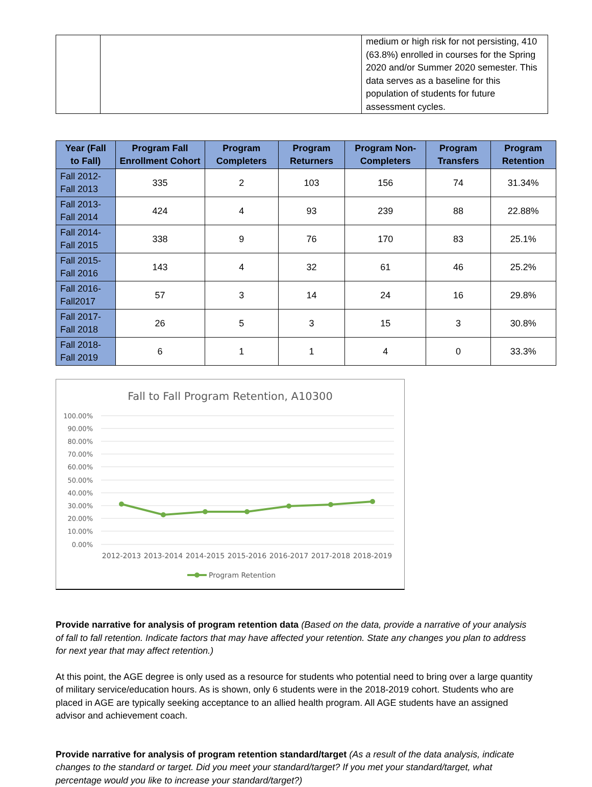| | | medium or high risk for not persisting, 410 (63.8%) enrolled in courses for the Spring 2020 and/or Summer 2020 semester. This data serves as a baseline for this population of students for future assessment cycles. |
| Year (Fall to Fall) | Program Fall Enrollment Cohort | Program Completers | Program Returners | Program Non-Completers | Program Transfers | Program Retention |
| --- | --- | --- | --- | --- | --- | --- |
| Fall 2012-Fall 2013 | 335 | 2 | 103 | 156 | 74 | 31.34% |
| Fall 2013-Fall 2014 | 424 | 4 | 93 | 239 | 88 | 22.88% |
| Fall 2014-Fall 2015 | 338 | 9 | 76 | 170 | 83 | 25.1% |
| Fall 2015-Fall 2016 | 143 | 4 | 32 | 61 | 46 | 25.2% |
| Fall 2016-Fall2017 | 57 | 3 | 14 | 24 | 16 | 29.8% |
| Fall 2017-Fall 2018 | 26 | 5 | 3 | 15 | 3 | 30.8% |
| Fall 2018-Fall 2019 | 6 | 1 | 1 | 4 | 0 | 33.3% |
Fall to Fall Program Retention, A10300
100.00%
90.00%
80.00%
70.00%
60.00%
50.00%
40.00%
30.00%
20.00%
10.00%
0.00%
2012-2013
2013-2014
2014-2015
2015-2016
2016-2017
2017-2018
2018-2019
Program Retention
Provide narrative for analysis of program retention data (Based on the data, provide a narrative of your analysis of fall to fall retention. Indicate factors that may have affected your retention. State any changes you plan to address for next year that may affect retention.)
At this point, the AGE degree is only used as a resource for students who potential need to bring over a large quantity of military service/education hours. As is shown, only 6 students were in the 2018-2019 cohort. Students who are placed in AGE are typically seeking acceptance to an allied health program. All AGE students have an assigned advisor and achievement coach.
Provide narrative for analysis of program retention standard/target (As a result of the data analysis, indicate changes to the standard or target. Did you meet your standard/target? If you met your standard/target, what percentage would you like to increase your standard/target?)